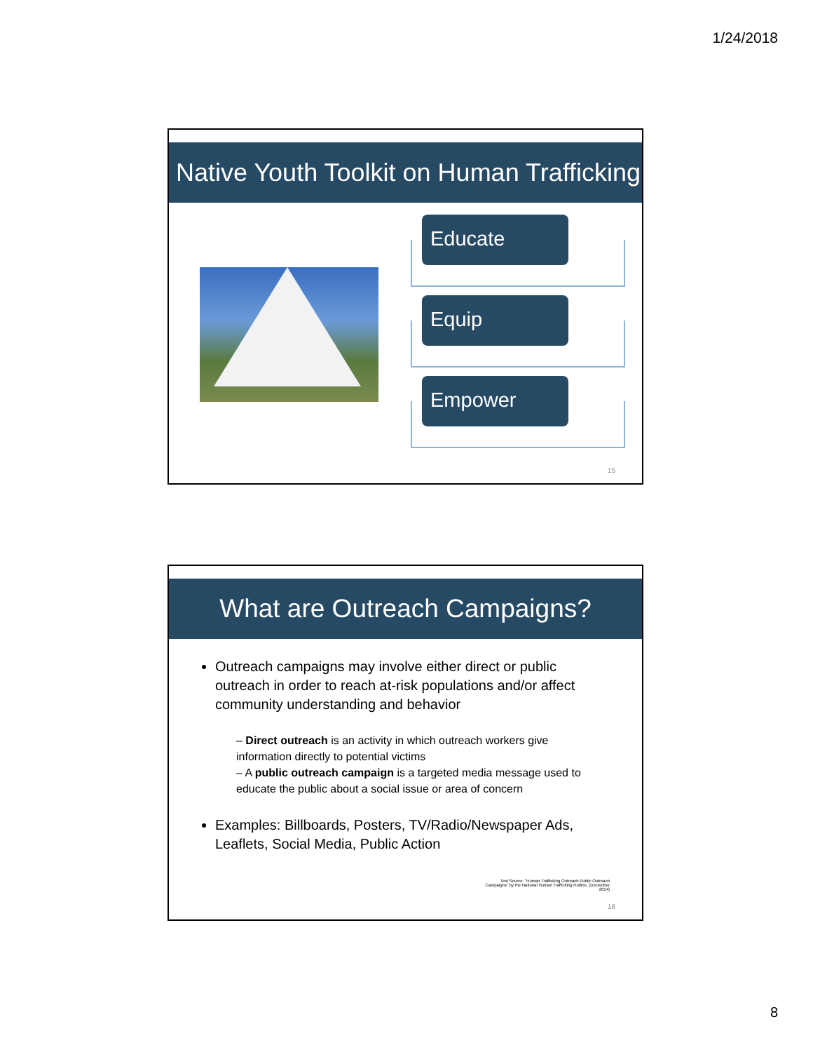1/24/2018
Native Youth Toolkit on Human Trafficking
Educate
Equip
Empower
15
What are Outreach Campaigns?
Outreach campaigns may involve either direct or public outreach in order to reach at-risk populations and/or affect community understanding and behavior
– Direct outreach is an activity in which outreach workers give information directly to potential victims
– A public outreach campaign is a targeted media message used to educate the public about a social issue or area of concern
Examples: Billboards, Posters, TV/Radio/Newspaper Ads, Leaflets, Social Media, Public Action
Text Source: "Human Trafficking Outreach Public Outreach Campaigns" by the National Human Trafficking Hotline, (December 2014)
16
8